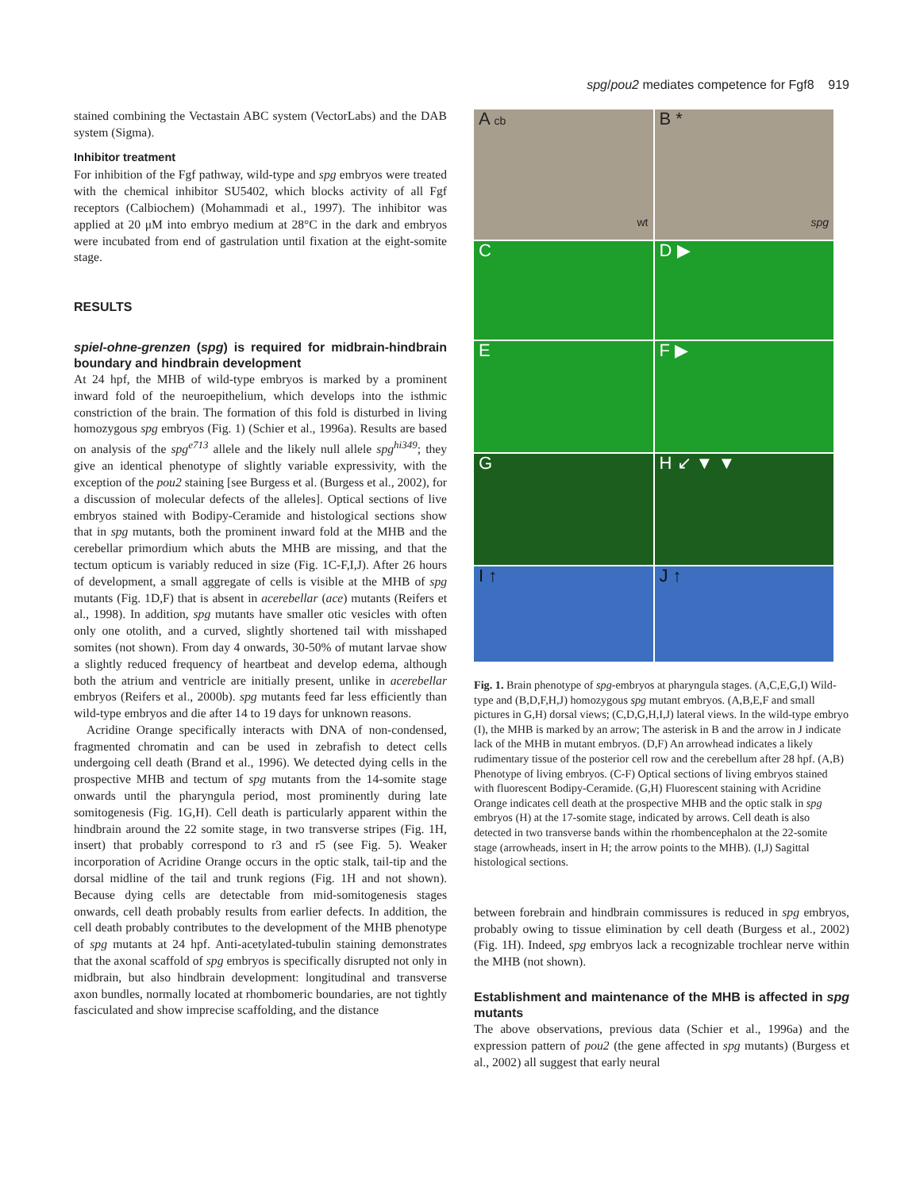spg/pou2 mediates competence for Fgf8 919
stained combining the Vectastain ABC system (VectorLabs) and the DAB system (Sigma).
Inhibitor treatment
For inhibition of the Fgf pathway, wild-type and spg embryos were treated with the chemical inhibitor SU5402, which blocks activity of all Fgf receptors (Calbiochem) (Mohammadi et al., 1997). The inhibitor was applied at 20 μM into embryo medium at 28°C in the dark and embryos were incubated from end of gastrulation until fixation at the eight-somite stage.
RESULTS
spiel-ohne-grenzen (spg) is required for midbrain-hindbrain boundary and hindbrain development
At 24 hpf, the MHB of wild-type embryos is marked by a prominent inward fold of the neuroepithelium, which develops into the isthmic constriction of the brain. The formation of this fold is disturbed in living homozygous spg embryos (Fig. 1) (Schier et al., 1996a). Results are based on analysis of the spg<sup>e713</sup> allele and the likely null allele spg<sup>hi349</sup>; they give an identical phenotype of slightly variable expressivity, with the exception of the pou2 staining [see Burgess et al. (Burgess et al., 2002), for a discussion of molecular defects of the alleles]. Optical sections of live embryos stained with Bodipy-Ceramide and histological sections show that in spg mutants, both the prominent inward fold at the MHB and the cerebellar primordium which abuts the MHB are missing, and that the tectum opticum is variably reduced in size (Fig. 1C-F,I,J). After 26 hours of development, a small aggregate of cells is visible at the MHB of spg mutants (Fig. 1D,F) that is absent in acerebellar (ace) mutants (Reifers et al., 1998). In addition, spg mutants have smaller otic vesicles with often only one otolith, and a curved, slightly shortened tail with misshaped somites (not shown). From day 4 onwards, 30-50% of mutant larvae show a slightly reduced frequency of heartbeat and develop edema, although both the atrium and ventricle are initially present, unlike in acerebellar embryos (Reifers et al., 2000b). spg mutants feed far less efficiently than wild-type embryos and die after 14 to 19 days for unknown reasons.
Acridine Orange specifically interacts with DNA of non-condensed, fragmented chromatin and can be used in zebrafish to detect cells undergoing cell death (Brand et al., 1996). We detected dying cells in the prospective MHB and tectum of spg mutants from the 14-somite stage onwards until the pharyngula period, most prominently during late somitogenesis (Fig. 1G,H). Cell death is particularly apparent within the hindbrain around the 22 somite stage, in two transverse stripes (Fig. 1H, insert) that probably correspond to r3 and r5 (see Fig. 5). Weaker incorporation of Acridine Orange occurs in the optic stalk, tail-tip and the dorsal midline of the tail and trunk regions (Fig. 1H and not shown). Because dying cells are detectable from mid-somitogenesis stages onwards, cell death probably results from earlier defects. In addition, the cell death probably contributes to the development of the MHB phenotype of spg mutants at 24 hpf. Anti-acetylated-tubulin staining demonstrates that the axonal scaffold of spg embryos is specifically disrupted not only in midbrain, but also hindbrain development: longitudinal and transverse axon bundles, normally located at rhombomeric boundaries, are not tightly fasciculated and show imprecise scaffolding, and the distance
A cb wt
B * spg
C
D ▶
E
F ▶
G
H ↙ ▼ ▼
I ↑
J ↑
Fig. 1. Brain phenotype of spg-embryos at pharyngula stages. (A,C,E,G,I) Wild-type and (B,D,F,H,J) homozygous spg mutant embryos. (A,B,E,F and small pictures in G,H) dorsal views; (C,D,G,H,I,J) lateral views. In the wild-type embryo (I), the MHB is marked by an arrow; The asterisk in B and the arrow in J indicate lack of the MHB in mutant embryos. (D,F) An arrowhead indicates a likely rudimentary tissue of the posterior cell row and the cerebellum after 28 hpf. (A,B) Phenotype of living embryos. (C-F) Optical sections of living embryos stained with fluorescent Bodipy-Ceramide. (G,H) Fluorescent staining with Acridine Orange indicates cell death at the prospective MHB and the optic stalk in spg embryos (H) at the 17-somite stage, indicated by arrows. Cell death is also detected in two transverse bands within the rhombencephalon at the 22-somite stage (arrowheads, insert in H; the arrow points to the MHB). (I,J) Sagittal histological sections.
between forebrain and hindbrain commissures is reduced in spg embryos, probably owing to tissue elimination by cell death (Burgess et al., 2002) (Fig. 1H). Indeed, spg embryos lack a recognizable trochlear nerve within the MHB (not shown).
Establishment and maintenance of the MHB is affected in spg mutants
The above observations, previous data (Schier et al., 1996a) and the expression pattern of pou2 (the gene affected in spg mutants) (Burgess et al., 2002) all suggest that early neural